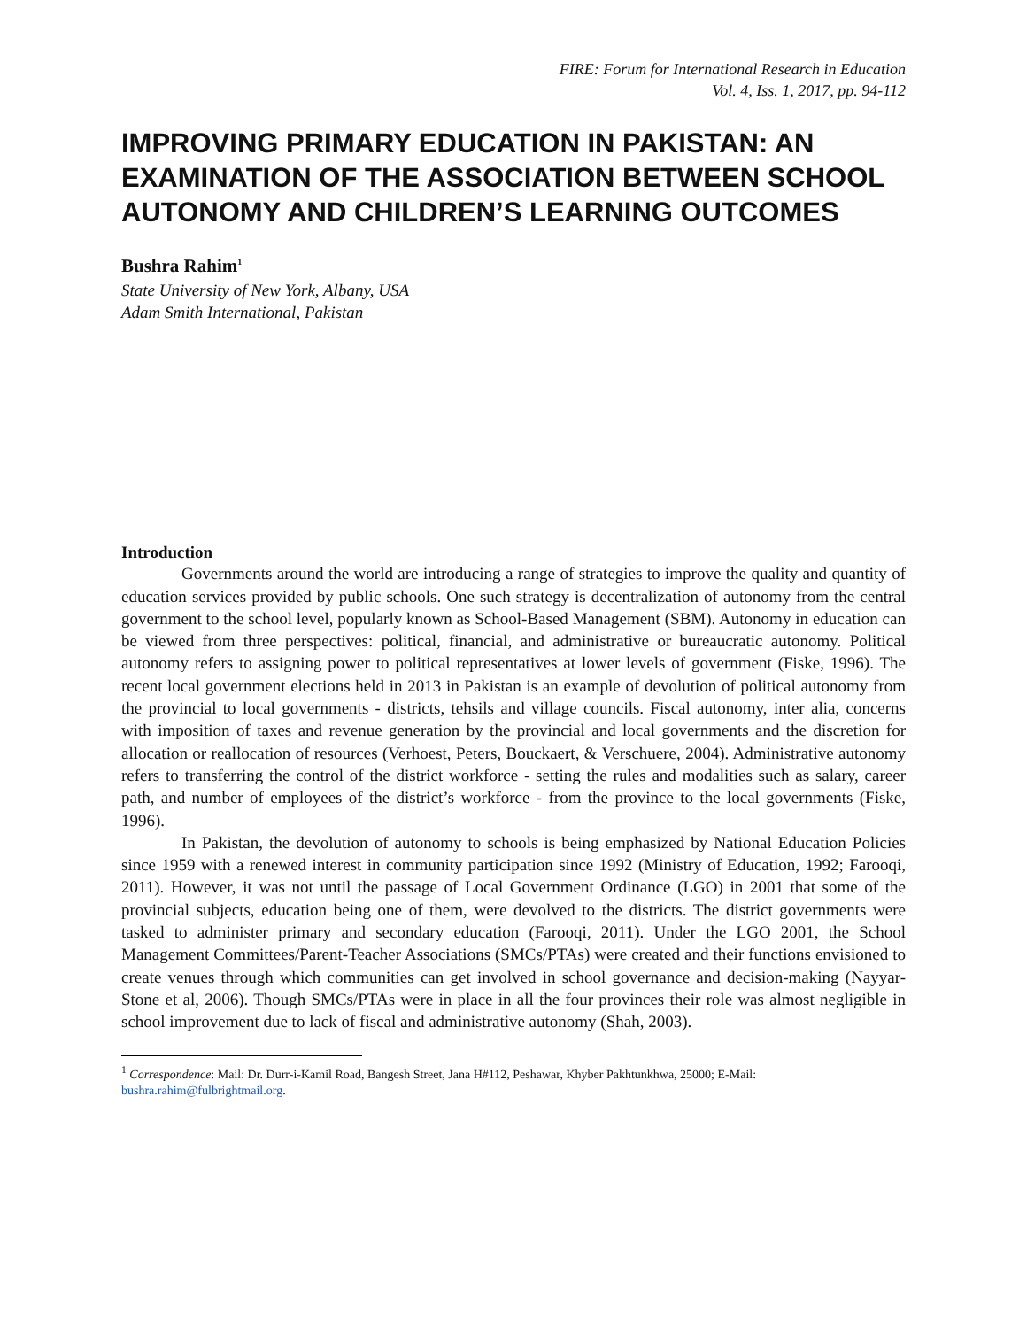FIRE: Forum for International Research in Education
Vol. 4, Iss. 1, 2017, pp. 94-112
IMPROVING PRIMARY EDUCATION IN PAKISTAN: AN EXAMINATION OF THE ASSOCIATION BETWEEN SCHOOL AUTONOMY AND CHILDREN’S LEARNING OUTCOMES
Bushra Rahim<sup>1</sup>
State University of New York, Albany, USA
Adam Smith International, Pakistan
Introduction
Governments around the world are introducing a range of strategies to improve the quality and quantity of education services provided by public schools. One such strategy is decentralization of autonomy from the central government to the school level, popularly known as School-Based Management (SBM). Autonomy in education can be viewed from three perspectives: political, financial, and administrative or bureaucratic autonomy. Political autonomy refers to assigning power to political representatives at lower levels of government (Fiske, 1996). The recent local government elections held in 2013 in Pakistan is an example of devolution of political autonomy from the provincial to local governments - districts, tehsils and village councils. Fiscal autonomy, inter alia, concerns with imposition of taxes and revenue generation by the provincial and local governments and the discretion for allocation or reallocation of resources (Verhoest, Peters, Bouckaert, & Verschuere, 2004). Administrative autonomy refers to transferring the control of the district workforce - setting the rules and modalities such as salary, career path, and number of employees of the district’s workforce - from the province to the local governments (Fiske, 1996).
In Pakistan, the devolution of autonomy to schools is being emphasized by National Education Policies since 1959 with a renewed interest in community participation since 1992 (Ministry of Education, 1992; Farooqi, 2011). However, it was not until the passage of Local Government Ordinance (LGO) in 2001 that some of the provincial subjects, education being one of them, were devolved to the districts. The district governments were tasked to administer primary and secondary education (Farooqi, 2011). Under the LGO 2001, the School Management Committees/Parent-Teacher Associations (SMCs/PTAs) were created and their functions envisioned to create venues through which communities can get involved in school governance and decision-making (Nayyar-Stone et al, 2006). Though SMCs/PTAs were in place in all the four provinces their role was almost negligible in school improvement due to lack of fiscal and administrative autonomy (Shah, 2003).
<sup>1</sup> Correspondence: Mail: Dr. Durr-i-Kamil Road, Bangesh Street, Jana H#112, Peshawar, Khyber Pakhtunkhwa, 25000; E-Mail: bushra.rahim@fulbrightmail.org.